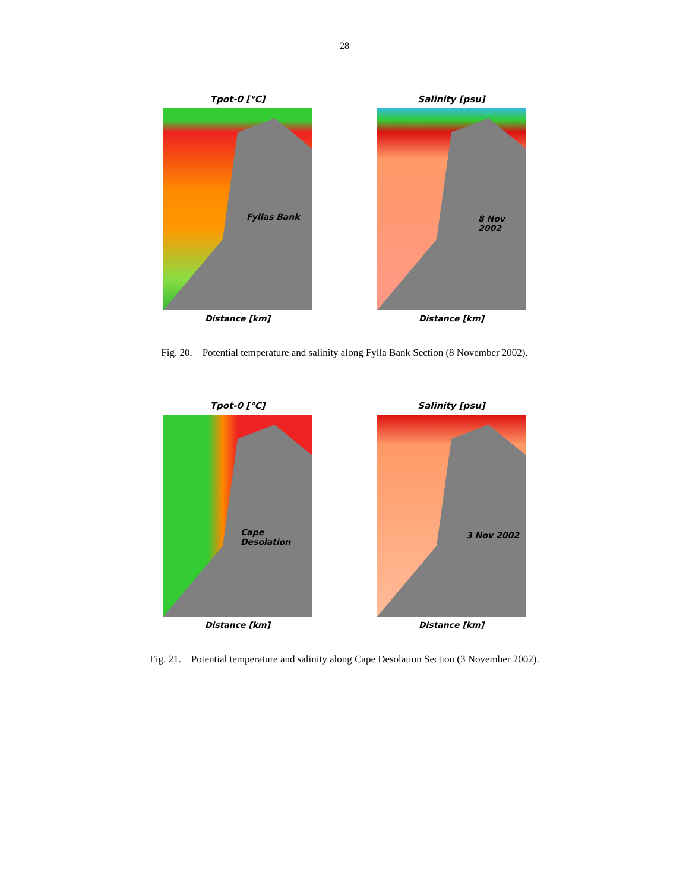28
Tpot-0 [°C]
Fyllas Bank
Distance [km]
Salinity [psu]
8 Nov 2002
Distance [km]
Fig. 20. Potential temperature and salinity along Fylla Bank Section (8 November 2002).
Tpot-0 [°C]
Cape Desolation
Distance [km]
Salinity [psu]
3 Nov 2002
Distance [km]
Fig. 21. Potential temperature and salinity along Cape Desolation Section (3 November 2002).